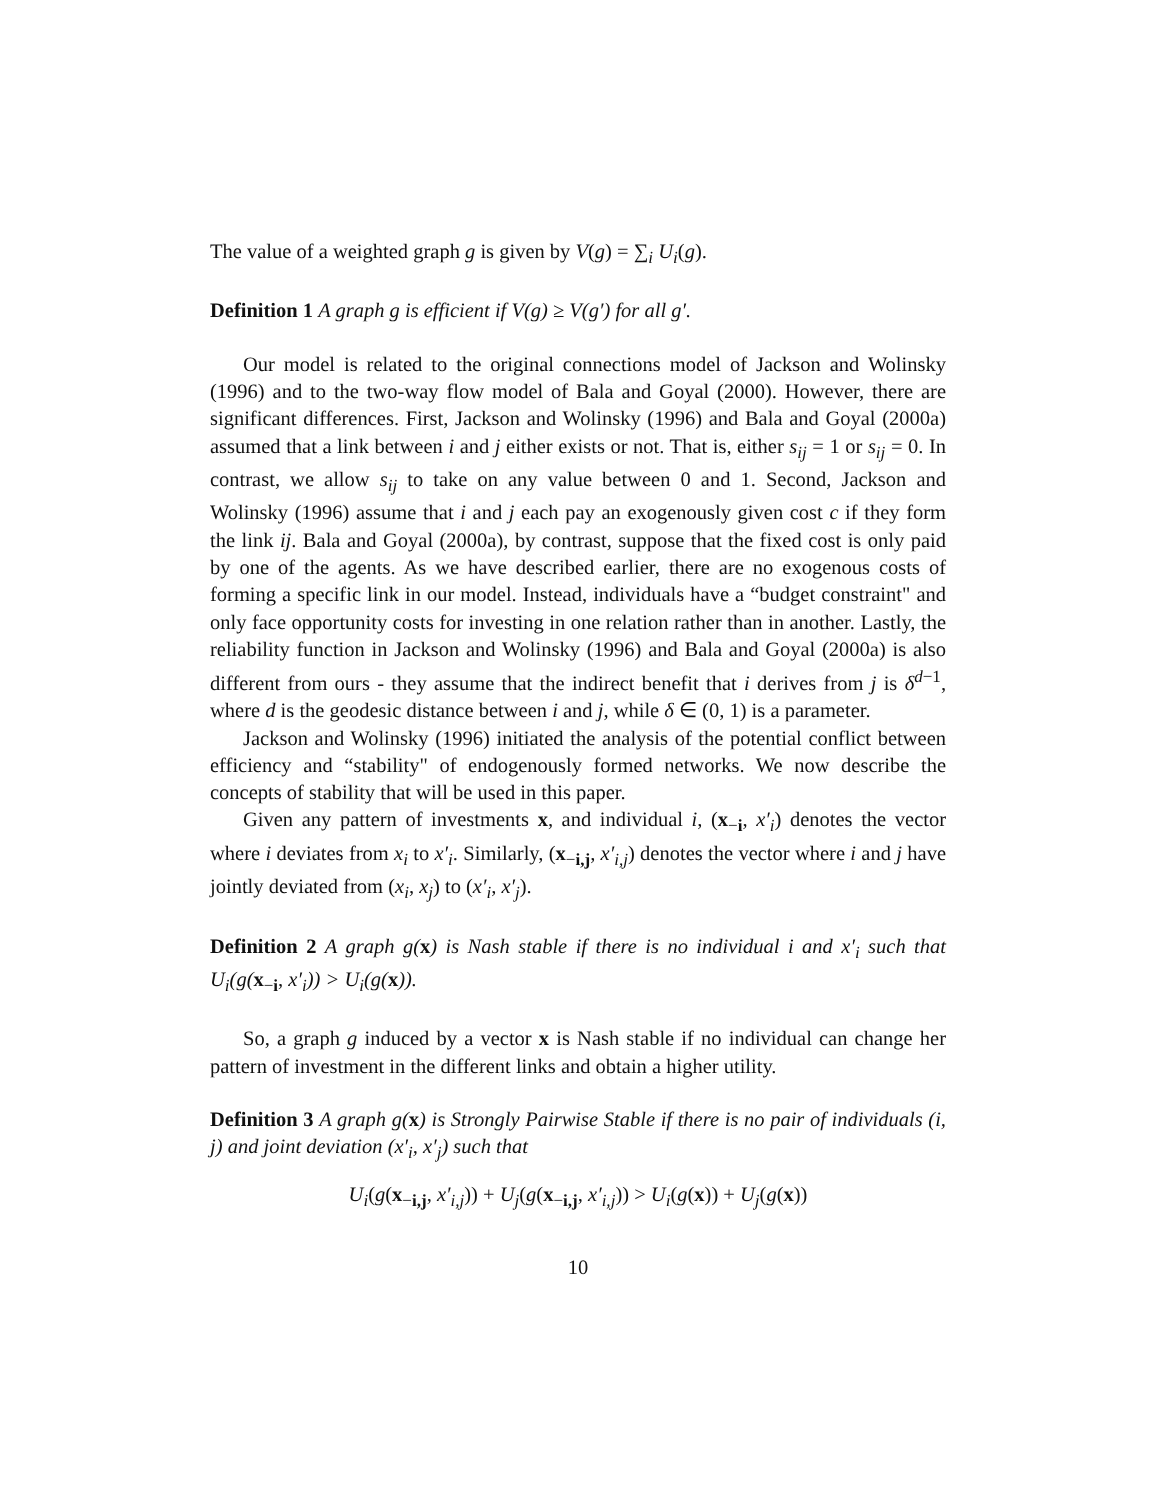The value of a weighted graph g is given by V(g) = ∑<sub>i</sub> U<sub>i</sub>(g).
Definition 1 A graph g is efficient if V(g) ≥ V(g′) for all g′.
Our model is related to the original connections model of Jackson and Wolinsky (1996) and to the two-way flow model of Bala and Goyal (2000). However, there are significant differences. First, Jackson and Wolinsky (1996) and Bala and Goyal (2000a) assumed that a link between i and j either exists or not. That is, either s<sub>ij</sub> = 1 or s<sub>ij</sub> = 0. In contrast, we allow s<sub>ij</sub> to take on any value between 0 and 1. Second, Jackson and Wolinsky (1996) assume that i and j each pay an exogenously given cost c if they form the link ij. Bala and Goyal (2000a), by contrast, suppose that the fixed cost is only paid by one of the agents. As we have described earlier, there are no exogenous costs of forming a specific link in our model. Instead, individuals have a “budget constraint" and only face opportunity costs for investing in one relation rather than in another. Lastly, the reliability function in Jackson and Wolinsky (1996) and Bala and Goyal (2000a) is also different from ours - they assume that the indirect benefit that i derives from j is δ<sup>d−1</sup>, where d is the geodesic distance between i and j, while δ ∈ (0, 1) is a parameter.
Jackson and Wolinsky (1996) initiated the analysis of the potential conflict between efficiency and “stability" of endogenously formed networks. We now describe the concepts of stability that will be used in this paper.
Given any pattern of investments x, and individual i, (x<sub>−i</sub>, x′<sub>i</sub>) denotes the vector where i deviates from x<sub>i</sub> to x′<sub>i</sub>. Similarly, (x<sub>−i,j</sub>, x′<sub>i,j</sub>) denotes the vector where i and j have jointly deviated from (x<sub>i</sub>, x<sub>j</sub>) to (x′<sub>i</sub>, x′<sub>j</sub>).
Definition 2 A graph g(x) is Nash stable if there is no individual i and x′<sub>i</sub> such that U<sub>i</sub>(g(x<sub>−i</sub>, x′<sub>i</sub>)) > U<sub>i</sub>(g(x)).
So, a graph g induced by a vector x is Nash stable if no individual can change her pattern of investment in the different links and obtain a higher utility.
Definition 3 A graph g(x) is Strongly Pairwise Stable if there is no pair of individuals (i, j) and joint deviation (x′<sub>i</sub>, x′<sub>j</sub>) such that
U<sub>i</sub>(g(x<sub>−i,j</sub>, x′<sub>i,j</sub>)) + U<sub>j</sub>(g(x<sub>−i,j</sub>, x′<sub>i,j</sub>)) > U<sub>i</sub>(g(x)) + U<sub>j</sub>(g(x))
10